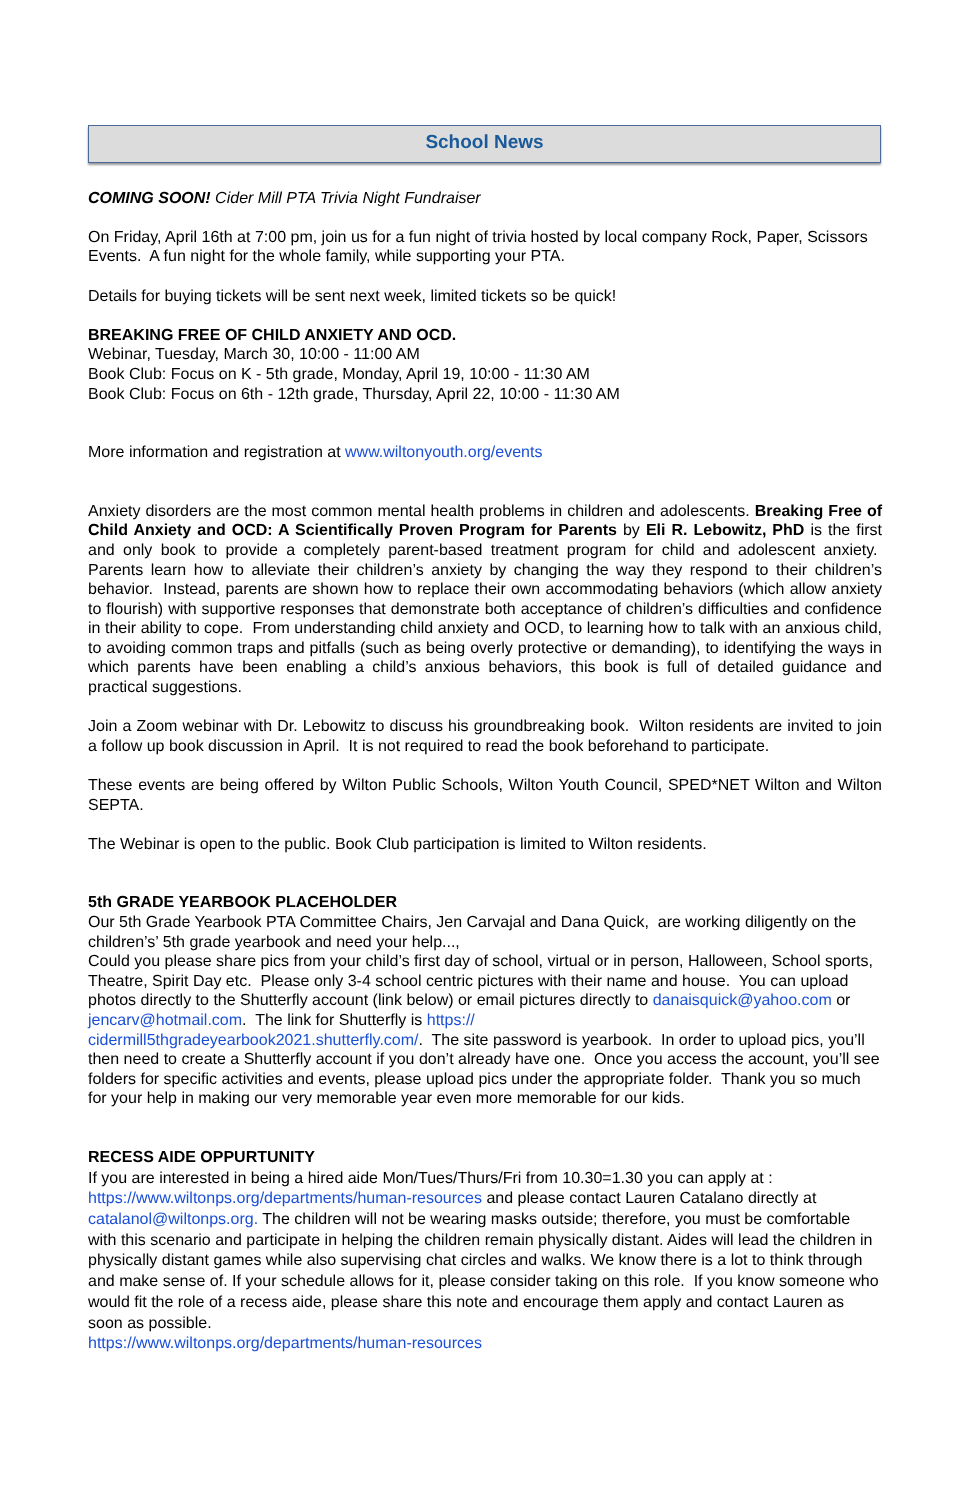School News
COMING SOON! Cider Mill PTA Trivia Night Fundraiser
On Friday, April 16th at 7:00 pm, join us for a fun night of trivia hosted by local company Rock, Paper, Scissors Events. A fun night for the whole family, while supporting your PTA.
Details for buying tickets will be sent next week, limited tickets so be quick!
BREAKING FREE OF CHILD ANXIETY AND OCD.
Webinar, Tuesday, March 30, 10:00 - 11:00 AM
Book Club: Focus on K - 5th grade, Monday, April 19, 10:00 - 11:30 AM
Book Club: Focus on 6th - 12th grade, Thursday, April 22, 10:00 - 11:30 AM
More information and registration at www.wiltonyouth.org/events
Anxiety disorders are the most common mental health problems in children and adolescents. Breaking Free of Child Anxiety and OCD: A Scientifically Proven Program for Parents by Eli R. Lebowitz, PhD is the first and only book to provide a completely parent-based treatment program for child and adolescent anxiety. Parents learn how to alleviate their children’s anxiety by changing the way they respond to their children’s behavior. Instead, parents are shown how to replace their own accommodating behaviors (which allow anxiety to flourish) with supportive responses that demonstrate both acceptance of children’s difficulties and confidence in their ability to cope. From understanding child anxiety and OCD, to learning how to talk with an anxious child, to avoiding common traps and pitfalls (such as being overly protective or demanding), to identifying the ways in which parents have been enabling a child’s anxious behaviors, this book is full of detailed guidance and practical suggestions.
Join a Zoom webinar with Dr. Lebowitz to discuss his groundbreaking book. Wilton residents are invited to join a follow up book discussion in April. It is not required to read the book beforehand to participate.
These events are being offered by Wilton Public Schools, Wilton Youth Council, SPED*NET Wilton and Wilton SEPTA.
The Webinar is open to the public. Book Club participation is limited to Wilton residents.
5th GRADE YEARBOOK PLACEHOLDER
Our 5th Grade Yearbook PTA Committee Chairs, Jen Carvajal and Dana Quick, are working diligently on the children’s’ 5th grade yearbook and need your help...,
Could you please share pics from your child’s first day of school, virtual or in person, Halloween, School sports, Theatre, Spirit Day etc. Please only 3-4 school centric pictures with their name and house. You can upload photos directly to the Shutterfly account (link below) or email pictures directly to danaisquick@yahoo.com or jencarv@hotmail.com. The link for Shutterfly is https://
cidermill5thgradeyearbook2021.shutterfly.com/. The site password is yearbook. In order to upload pics, you’ll then need to create a Shutterfly account if you don’t already have one. Once you access the account, you’ll see folders for specific activities and events, please upload pics under the appropriate folder. Thank you so much for your help in making our very memorable year even more memorable for our kids.
RECESS AIDE OPPURTUNITY
If you are interested in being a hired aide Mon/Tues/Thurs/Fri from 10.30=1.30 you can apply at :
https://www.wiltonps.org/departments/human-resources and please contact Lauren Catalano directly at catalanol@wiltonps.org. The children will not be wearing masks outside; therefore, you must be comfortable with this scenario and participate in helping the children remain physically distant. Aides will lead the children in physically distant games while also supervising chat circles and walks. We know there is a lot to think through and make sense of. If your schedule allows for it, please consider taking on this role. If you know someone who would fit the role of a recess aide, please share this note and encourage them apply and contact Lauren as soon as possible.
https://www.wiltonps.org/departments/human-resources